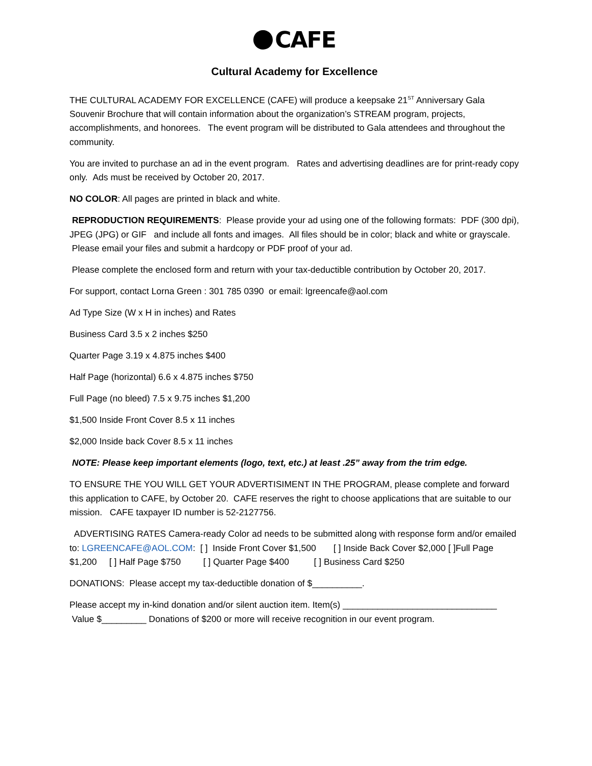CAFE
Cultural Academy for Excellence
THE CULTURAL ACADEMY FOR EXCELLENCE (CAFE) will produce a keepsake 21<sup>ST</sup> Anniversary Gala Souvenir Brochure that will contain information about the organization’s STREAM program, projects, accomplishments, and honorees. The event program will be distributed to Gala attendees and throughout the community.
You are invited to purchase an ad in the event program. Rates and advertising deadlines are for print-ready copy only. Ads must be received by October 20, 2017.
NO COLOR: All pages are printed in black and white.
REPRODUCTION REQUIREMENTS: Please provide your ad using one of the following formats: PDF (300 dpi), JPEG (JPG) or GIF and include all fonts and images. All files should be in color; black and white or grayscale. Please email your files and submit a hardcopy or PDF proof of your ad.
Please complete the enclosed form and return with your tax-deductible contribution by October 20, 2017.
For support, contact Lorna Green : 301 785 0390 or email: lgreencafe@aol.com
Ad Type Size (W x H in inches) and Rates
Business Card 3.5 x 2 inches $250
Quarter Page 3.19 x 4.875 inches $400
Half Page (horizontal) 6.6 x 4.875 inches $750
Full Page (no bleed) 7.5 x 9.75 inches $1,200
$1,500 Inside Front Cover 8.5 x 11 inches
$2,000 Inside back Cover 8.5 x 11 inches
NOTE: Please keep important elements (logo, text, etc.) at least .25” away from the trim edge.
TO ENSURE THE YOU WILL GET YOUR ADVERTISIMENT IN THE PROGRAM, please complete and forward this application to CAFE, by October 20. CAFE reserves the right to choose applications that are suitable to our mission. CAFE taxpayer ID number is 52-2127756.
ADVERTISING RATES Camera-ready Color ad needs to be submitted along with response form and/or emailed to: LGREENCAFE@AOL.COM: [ ] Inside Front Cover $1,500 [ ] Inside Back Cover $2,000 [ ]Full Page $1,200 [ ] Half Page $750 [ ] Quarter Page $400 [ ] Business Card $250
DONATIONS: Please accept my tax-deductible donation of $__________.
Please accept my in-kind donation and/or silent auction item. Item(s) _______________________________ Value $_________ Donations of $200 or more will receive recognition in our event program.